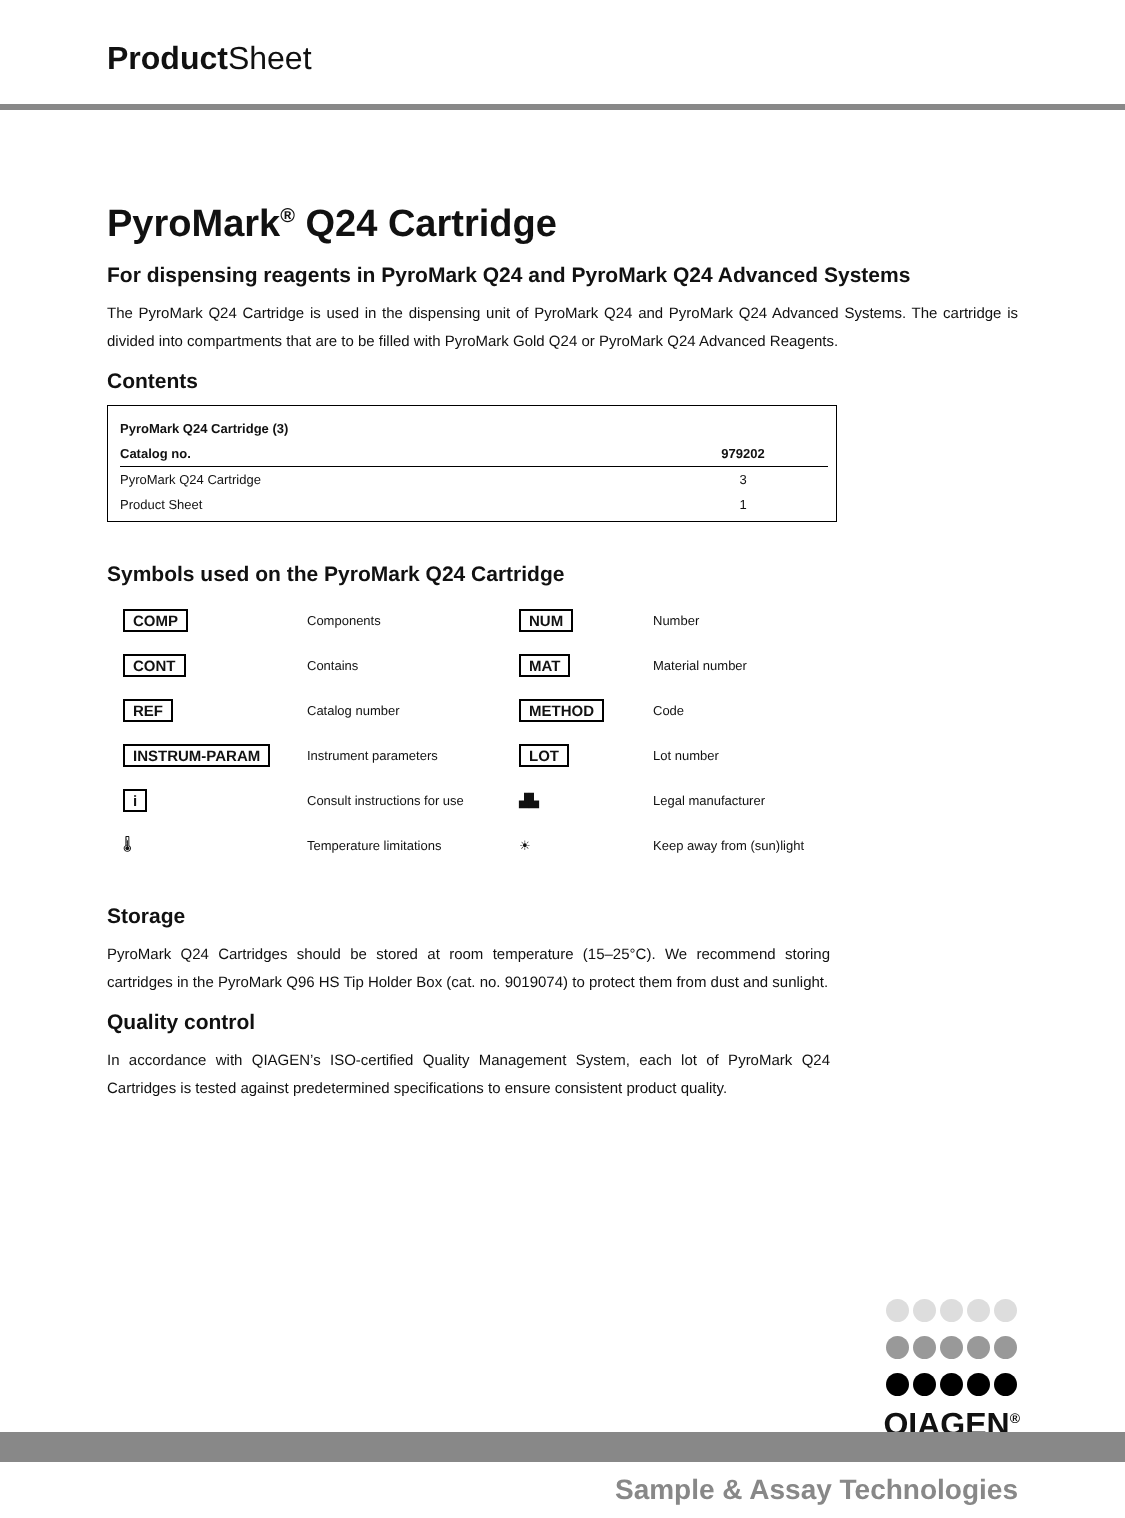Product Sheet
PyroMark<sup>®</sup> Q24 Cartridge
For dispensing reagents in PyroMark Q24 and PyroMark Q24 Advanced Systems
The PyroMark Q24 Cartridge is used in the dispensing unit of PyroMark Q24 and PyroMark Q24 Advanced Systems. The cartridge is divided into compartments that are to be filled with PyroMark Gold Q24 or PyroMark Q24 Advanced Reagents.
Contents
| PyroMark Q24 Cartridge (3) | |
| --- | --- |
| Catalog no. | 979202 |
| PyroMark Q24 Cartridge | 3 |
| Product Sheet | 1 |
Symbols used on the PyroMark Q24 Cartridge
| COMP | Components | NUM | Number |
| CONT | Contains | MAT | Material number |
| REF | Catalog number | METHOD | Code |
| INSTRUM-PARAM | Instrument parameters | LOT | Lot number |
| i | Consult instructions for use | ▟▙ | Legal manufacturer |
| 🌡 | Temperature limitations | ☀ | Keep away from (sun)light |
Storage
PyroMark Q24 Cartridges should be stored at room temperature (15–25°C). We recommend storing cartridges in the PyroMark Q96 HS Tip Holder Box (cat. no. 9019074) to protect them from dust and sunlight.
Quality control
In accordance with QIAGEN’s ISO-certified Quality Management System, each lot of PyroMark Q24 Cartridges is tested against predetermined specifications to ensure consistent product quality.
QIAGEN<sup>®</sup>
Sample & Assay Technologies